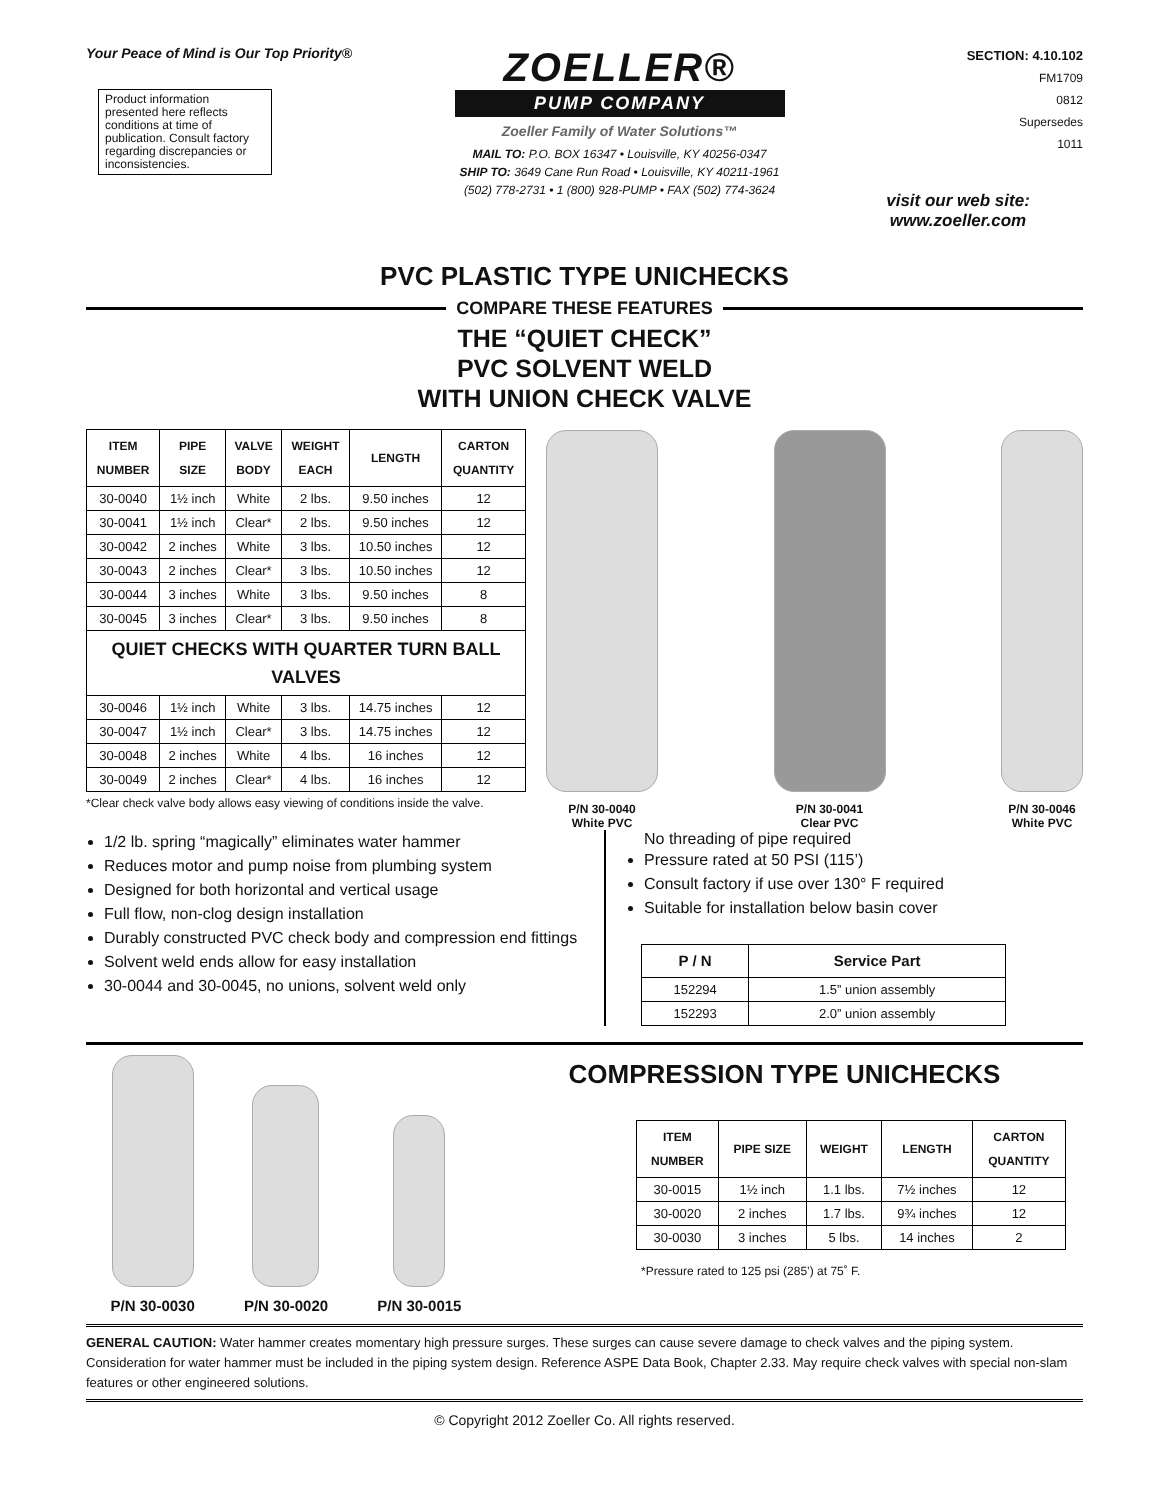Your Peace of Mind is Our Top Priority®
Product information presented here reflects conditions at time of publication. Consult factory regarding discrepancies or inconsistencies.
ZOELLER®
PUMP COMPANY
Zoeller Family of Water Solutions™
MAIL TO: P.O. BOX 16347 • Louisville, KY 40256-0347
SHIP TO: 3649 Cane Run Road • Louisville, KY 40211-1961
(502) 778-2731 • 1 (800) 928-PUMP • FAX (502) 774-3624
SECTION: 4.10.102
FM1709
0812
Supersedes
1011
visit our web site:
www.zoeller.com
PVC PLASTIC TYPE UNICHECKS
COMPARE THESE FEATURES
THE “QUIET CHECK”
PVC SOLVENT WELD
WITH UNION CHECK VALVE
| ITEM NUMBER | PIPE SIZE | VALVE BODY | WEIGHT EACH | LENGTH | CARTON QUANTITY |
| --- | --- | --- | --- | --- | --- |
| 30-0040 | 1½ inch | White | 2 lbs. | 9.50 inches | 12 |
| 30-0041 | 1½ inch | Clear* | 2 lbs. | 9.50 inches | 12 |
| 30-0042 | 2 inches | White | 3 lbs. | 10.50 inches | 12 |
| 30-0043 | 2 inches | Clear* | 3 lbs. | 10.50 inches | 12 |
| 30-0044 | 3 inches | White | 3 lbs. | 9.50 inches | 8 |
| 30-0045 | 3 inches | Clear* | 3 lbs. | 9.50 inches | 8 |
| QUIET CHECKS WITH QUARTER TURN BALL VALVES | | | | | |
| 30-0046 | 1½ inch | White | 3 lbs. | 14.75 inches | 12 |
| 30-0047 | 1½ inch | Clear* | 3 lbs. | 14.75 inches | 12 |
| 30-0048 | 2 inches | White | 4 lbs. | 16 inches | 12 |
| 30-0049 | 2 inches | Clear* | 4 lbs. | 16 inches | 12 |
*Clear check valve body allows easy viewing of conditions inside the valve.
P/N 30-0040
White PVC
P/N 30-0041
Clear PVC
P/N 30-0046
White PVC
1/2 lb. spring “magically” eliminates water hammer
Reduces motor and pump noise from plumbing system
Designed for both horizontal and vertical usage
Full flow, non-clog design installation
Durably constructed PVC check body and compression end fittings
Solvent weld ends allow for easy installation
30-0044 and 30-0045, no unions, solvent weld only
No threading of pipe required
Pressure rated at 50 PSI (115’)
Consult factory if use over 130° F required
Suitable for installation below basin cover
| P / N | Service Part |
| --- | --- |
| 152294 | 1.5” union assembly |
| 152293 | 2.0” union assembly |
P/N 30-0030
P/N 30-0020
P/N 30-0015
COMPRESSION TYPE UNICHECKS
| ITEM NUMBER | PIPE SIZE | WEIGHT | LENGTH | CARTON QUANTITY |
| --- | --- | --- | --- | --- |
| 30-0015 | 1½ inch | 1.1 lbs. | 7½ inches | 12 |
| 30-0020 | 2 inches | 1.7 lbs. | 9¾ inches | 12 |
| 30-0030 | 3 inches | 5 lbs. | 14 inches | 2 |
*Pressure rated to 125 psi (285’) at 75˚ F.
GENERAL CAUTION: Water hammer creates momentary high pressure surges. These surges can cause severe damage to check valves and the piping system. Consideration for water hammer must be included in the piping system design. Reference ASPE Data Book, Chapter 2.33. May require check valves with special non-slam features or other engineered solutions.
© Copyright 2012 Zoeller Co. All rights reserved.